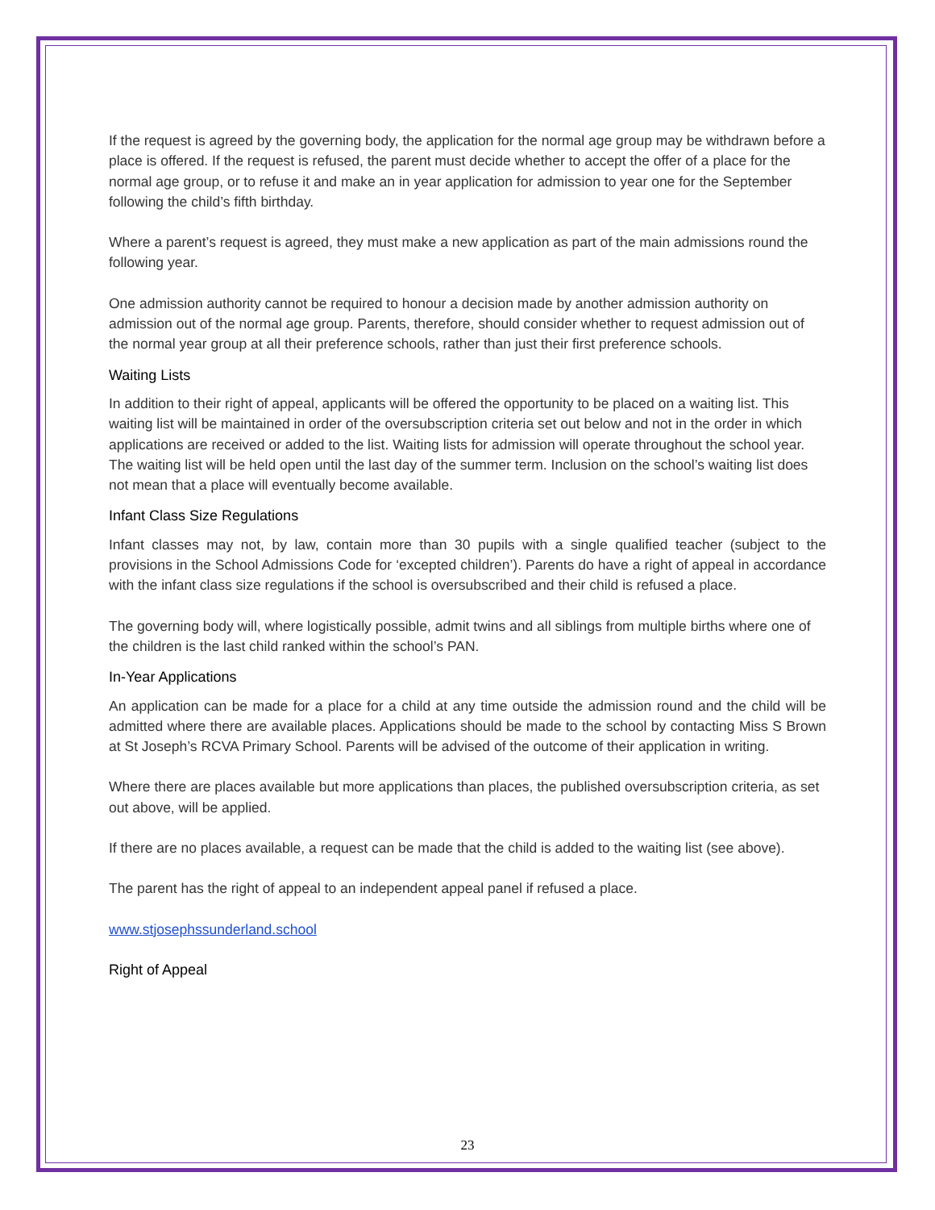If the request is agreed by the governing body, the application for the normal age group may be withdrawn before a place is offered. If the request is refused, the parent must decide whether to accept the offer of a place for the normal age group, or to refuse it and make an in year application for admission to year one for the September following the child’s fifth birthday.
Where a parent’s request is agreed, they must make a new application as part of the main admissions round the following year.
One admission authority cannot be required to honour a decision made by another admission authority on admission out of the normal age group. Parents, therefore, should consider whether to request admission out of the normal year group at all their preference schools, rather than just their first preference schools.
Waiting Lists
In addition to their right of appeal, applicants will be offered the opportunity to be placed on a waiting list. This waiting list will be maintained in order of the oversubscription criteria set out below and not in the order in which applications are received or added to the list. Waiting lists for admission will operate throughout the school year. The waiting list will be held open until the last day of the summer term. Inclusion on the school’s waiting list does not mean that a place will eventually become available.
Infant Class Size Regulations
Infant classes may not, by law, contain more than 30 pupils with a single qualified teacher (subject to the provisions in the School Admissions Code for ‘excepted children’). Parents do have a right of appeal in accordance with the infant class size regulations if the school is oversubscribed and their child is refused a place.
The governing body will, where logistically possible, admit twins and all siblings from multiple births where one of the children is the last child ranked within the school’s PAN.
In-Year Applications
An application can be made for a place for a child at any time outside the admission round and the child will be admitted where there are available places. Applications should be made to the school by contacting Miss S Brown at St Joseph’s RCVA Primary School. Parents will be advised of the outcome of their application in writing.
Where there are places available but more applications than places, the published oversubscription criteria, as set out above, will be applied.
If there are no places available, a request can be made that the child is added to the waiting list (see above).
The parent has the right of appeal to an independent appeal panel if refused a place.
www.stjosephssunderland.school
Right of Appeal
23